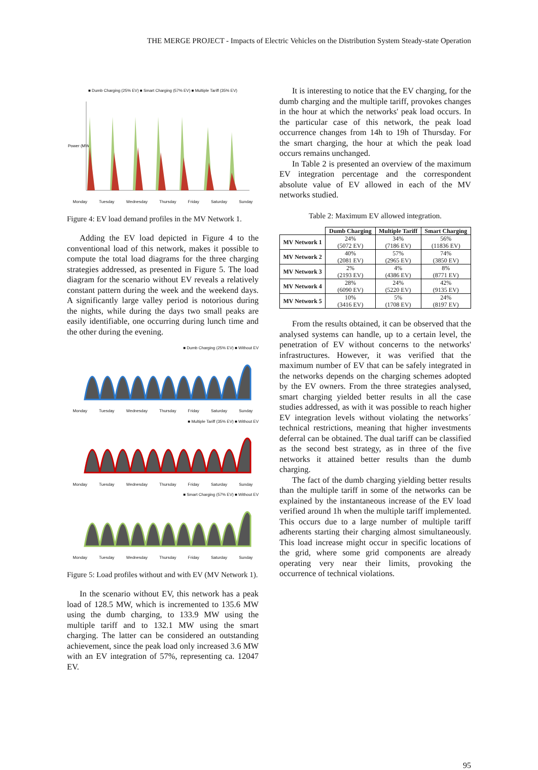THE MERGE PROJECT - Impacts of Electric Vehicles on the Distribution System Steady-state Operation
■ Dumb Charging (25% EV) ■ Smart Charging (57% EV) ■ Multiple Tariff (35% EV)
Power (MW)
Monday Tuesday Wednesday Thursday Friday Saturday Sunday
Figure 4: EV load demand profiles in the MV Network 1.
Adding the EV load depicted in Figure 4 to the conventional load of this network, makes it possible to compute the total load diagrams for the three charging strategies addressed, as presented in Figure 5. The load diagram for the scenario without EV reveals a relatively constant pattern during the week and the weekend days. A significantly large valley period is notorious during the nights, while during the days two small peaks are easily identifiable, one occurring during lunch time and the other during the evening.
■ Dumb Charging (25% EV) ■ Without EV
Monday Tuesday Wednesday Thursday Friday Saturday Sunday
■ Multiple Tariff (35% EV) ■ Without EV
Monday Tuesday Wednesday Thursday Friday Saturday Sunday
■ Smart Charging (57% EV) ■ Without EV
Monday Tuesday Wednesday Thursday Friday Saturday Sunday
Figure 5: Load profiles without and with EV (MV Network 1).
In the scenario without EV, this network has a peak load of 128.5 MW, which is incremented to 135.6 MW using the dumb charging, to 133.9 MW using the multiple tariff and to 132.1 MW using the smart charging. The latter can be considered an outstanding achievement, since the peak load only increased 3.6 MW with an EV integration of 57%, representing ca. 12047 EV.
It is interesting to notice that the EV charging, for the dumb charging and the multiple tariff, provokes changes in the hour at which the networks' peak load occurs. In the particular case of this network, the peak load occurrence changes from 14h to 19h of Thursday. For the smart charging, the hour at which the peak load occurs remains unchanged.
In Table 2 is presented an overview of the maximum EV integration percentage and the correspondent absolute value of EV allowed in each of the MV networks studied.
Table 2: Maximum EV allowed integration.
| | Dumb Charging | Multiple Tariff | Smart Charging |
| --- | --- | --- | --- |
| MV Network 1 | 24% (5072 EV) | 34% (7186 EV) | 56% (11836 EV) |
| MV Network 2 | 40% (2081 EV) | 57% (2965 EV) | 74% (3850 EV) |
| MV Network 3 | 2% (2193 EV) | 4% (4386 EV) | 8% (8771 EV) |
| MV Network 4 | 28% (6090 EV) | 24% (5220 EV) | 42% (9135 EV) |
| MV Network 5 | 10% (3416 EV) | 5% (1708 EV) | 24% (8197 EV) |
From the results obtained, it can be observed that the analysed systems can handle, up to a certain level, the penetration of EV without concerns to the networks' infrastructures. However, it was verified that the maximum number of EV that can be safely integrated in the networks depends on the charging schemes adopted by the EV owners. From the three strategies analysed, smart charging yielded better results in all the case studies addressed, as with it was possible to reach higher EV integration levels without violating the networks´ technical restrictions, meaning that higher investments deferral can be obtained. The dual tariff can be classified as the second best strategy, as in three of the five networks it attained better results than the dumb charging.
The fact of the dumb charging yielding better results than the multiple tariff in some of the networks can be explained by the instantaneous increase of the EV load verified around 1h when the multiple tariff implemented. This occurs due to a large number of multiple tariff adherents starting their charging almost simultaneously. This load increase might occur in specific locations of the grid, where some grid components are already operating very near their limits, provoking the occurrence of technical violations.
95